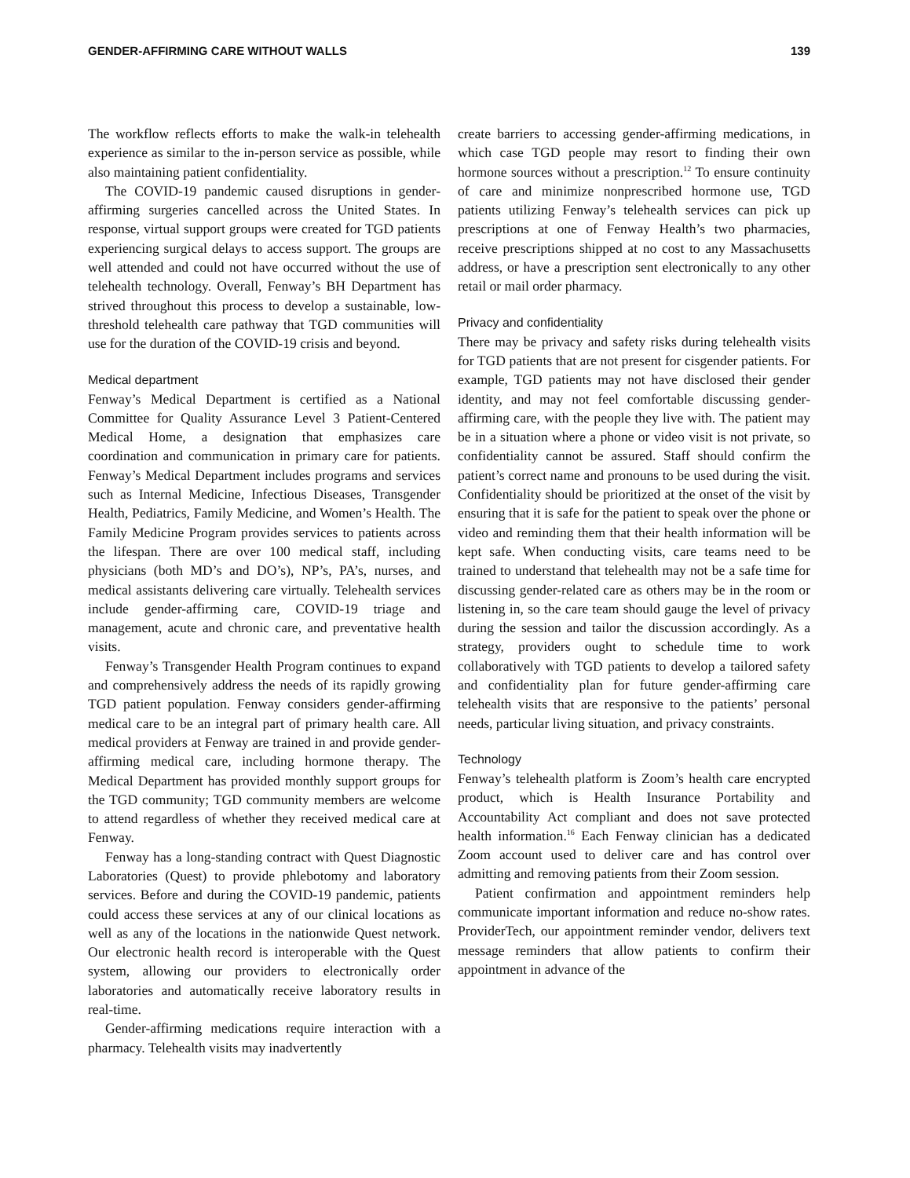GENDER-AFFIRMING CARE WITHOUT WALLS 139
The workflow reflects efforts to make the walk-in telehealth experience as similar to the in-person service as possible, while also maintaining patient confidentiality.
The COVID-19 pandemic caused disruptions in gender-affirming surgeries cancelled across the United States. In response, virtual support groups were created for TGD patients experiencing surgical delays to access support. The groups are well attended and could not have occurred without the use of telehealth technology. Overall, Fenway’s BH Department has strived throughout this process to develop a sustainable, low-threshold telehealth care pathway that TGD communities will use for the duration of the COVID-19 crisis and beyond.
Medical department
Fenway’s Medical Department is certified as a National Committee for Quality Assurance Level 3 Patient-Centered Medical Home, a designation that emphasizes care coordination and communication in primary care for patients. Fenway’s Medical Department includes programs and services such as Internal Medicine, Infectious Diseases, Transgender Health, Pediatrics, Family Medicine, and Women’s Health. The Family Medicine Program provides services to patients across the lifespan. There are over 100 medical staff, including physicians (both MD’s and DO’s), NP’s, PA’s, nurses, and medical assistants delivering care virtually. Telehealth services include gender-affirming care, COVID-19 triage and management, acute and chronic care, and preventative health visits.
Fenway’s Transgender Health Program continues to expand and comprehensively address the needs of its rapidly growing TGD patient population. Fenway considers gender-affirming medical care to be an integral part of primary health care. All medical providers at Fenway are trained in and provide gender-affirming medical care, including hormone therapy. The Medical Department has provided monthly support groups for the TGD community; TGD community members are welcome to attend regardless of whether they received medical care at Fenway.
Fenway has a long-standing contract with Quest Diagnostic Laboratories (Quest) to provide phlebotomy and laboratory services. Before and during the COVID-19 pandemic, patients could access these services at any of our clinical locations as well as any of the locations in the nationwide Quest network. Our electronic health record is interoperable with the Quest system, allowing our providers to electronically order laboratories and automatically receive laboratory results in real-time.
Gender-affirming medications require interaction with a pharmacy. Telehealth visits may inadvertently
create barriers to accessing gender-affirming medications, in which case TGD people may resort to finding their own hormone sources without a prescription.<sup>12</sup> To ensure continuity of care and minimize nonprescribed hormone use, TGD patients utilizing Fenway’s telehealth services can pick up prescriptions at one of Fenway Health’s two pharmacies, receive prescriptions shipped at no cost to any Massachusetts address, or have a prescription sent electronically to any other retail or mail order pharmacy.
Privacy and confidentiality
There may be privacy and safety risks during telehealth visits for TGD patients that are not present for cisgender patients. For example, TGD patients may not have disclosed their gender identity, and may not feel comfortable discussing gender-affirming care, with the people they live with. The patient may be in a situation where a phone or video visit is not private, so confidentiality cannot be assured. Staff should confirm the patient’s correct name and pronouns to be used during the visit. Confidentiality should be prioritized at the onset of the visit by ensuring that it is safe for the patient to speak over the phone or video and reminding them that their health information will be kept safe. When conducting visits, care teams need to be trained to understand that telehealth may not be a safe time for discussing gender-related care as others may be in the room or listening in, so the care team should gauge the level of privacy during the session and tailor the discussion accordingly. As a strategy, providers ought to schedule time to work collaboratively with TGD patients to develop a tailored safety and confidentiality plan for future gender-affirming care telehealth visits that are responsive to the patients’ personal needs, particular living situation, and privacy constraints.
Technology
Fenway’s telehealth platform is Zoom’s health care encrypted product, which is Health Insurance Portability and Accountability Act compliant and does not save protected health information.<sup>16</sup> Each Fenway clinician has a dedicated Zoom account used to deliver care and has control over admitting and removing patients from their Zoom session.
Patient confirmation and appointment reminders help communicate important information and reduce no-show rates. ProviderTech, our appointment reminder vendor, delivers text message reminders that allow patients to confirm their appointment in advance of the